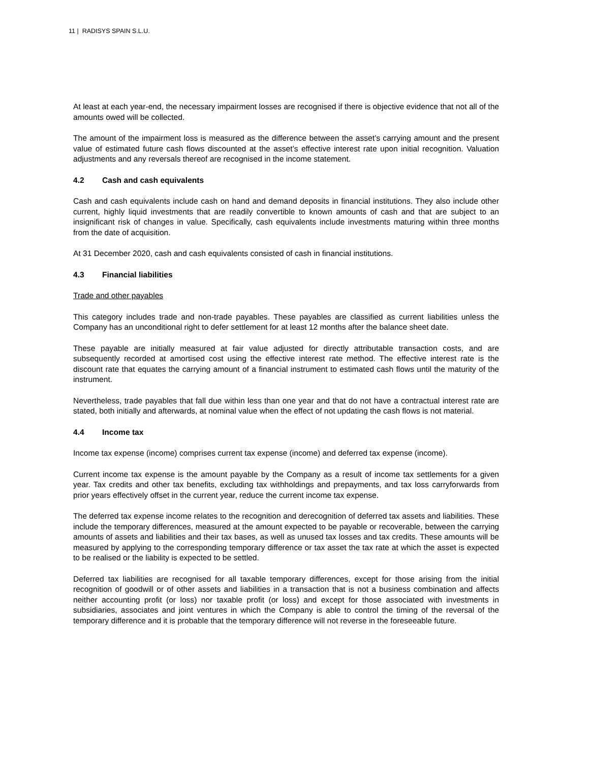11 | RADISYS SPAIN S.L.U.
At least at each year-end, the necessary impairment losses are recognised if there is objective evidence that not all of the amounts owed will be collected.
The amount of the impairment loss is measured as the difference between the asset’s carrying amount and the present value of estimated future cash flows discounted at the asset’s effective interest rate upon initial recognition. Valuation adjustments and any reversals thereof are recognised in the income statement.
4.2 Cash and cash equivalents
Cash and cash equivalents include cash on hand and demand deposits in financial institutions. They also include other current, highly liquid investments that are readily convertible to known amounts of cash and that are subject to an insignificant risk of changes in value. Specifically, cash equivalents include investments maturing within three months from the date of acquisition.
At 31 December 2020, cash and cash equivalents consisted of cash in financial institutions.
4.3 Financial liabilities
Trade and other payables
This category includes trade and non-trade payables. These payables are classified as current liabilities unless the Company has an unconditional right to defer settlement for at least 12 months after the balance sheet date.
These payable are initially measured at fair value adjusted for directly attributable transaction costs, and are subsequently recorded at amortised cost using the effective interest rate method. The effective interest rate is the discount rate that equates the carrying amount of a financial instrument to estimated cash flows until the maturity of the instrument.
Nevertheless, trade payables that fall due within less than one year and that do not have a contractual interest rate are stated, both initially and afterwards, at nominal value when the effect of not updating the cash flows is not material.
4.4 Income tax
Income tax expense (income) comprises current tax expense (income) and deferred tax expense (income).
Current income tax expense is the amount payable by the Company as a result of income tax settlements for a given year. Tax credits and other tax benefits, excluding tax withholdings and prepayments, and tax loss carryforwards from prior years effectively offset in the current year, reduce the current income tax expense.
The deferred tax expense income relates to the recognition and derecognition of deferred tax assets and liabilities. These include the temporary differences, measured at the amount expected to be payable or recoverable, between the carrying amounts of assets and liabilities and their tax bases, as well as unused tax losses and tax credits. These amounts will be measured by applying to the corresponding temporary difference or tax asset the tax rate at which the asset is expected to be realised or the liability is expected to be settled.
Deferred tax liabilities are recognised for all taxable temporary differences, except for those arising from the initial recognition of goodwill or of other assets and liabilities in a transaction that is not a business combination and affects neither accounting profit (or loss) nor taxable profit (or loss) and except for those associated with investments in subsidiaries, associates and joint ventures in which the Company is able to control the timing of the reversal of the temporary difference and it is probable that the temporary difference will not reverse in the foreseeable future.